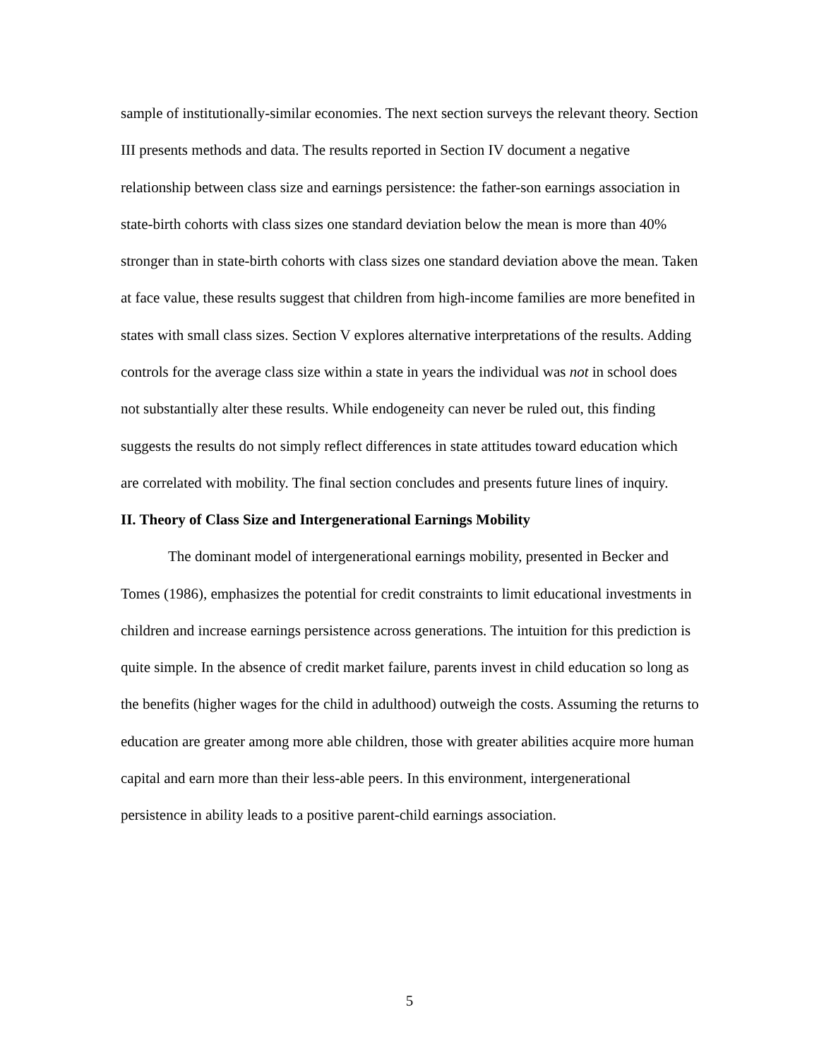sample of institutionally-similar economies. The next section surveys the relevant theory. Section III presents methods and data. The results reported in Section IV document a negative relationship between class size and earnings persistence: the father-son earnings association in state-birth cohorts with class sizes one standard deviation below the mean is more than 40% stronger than in state-birth cohorts with class sizes one standard deviation above the mean. Taken at face value, these results suggest that children from high-income families are more benefited in states with small class sizes. Section V explores alternative interpretations of the results. Adding controls for the average class size within a state in years the individual was not in school does not substantially alter these results. While endogeneity can never be ruled out, this finding suggests the results do not simply reflect differences in state attitudes toward education which are correlated with mobility. The final section concludes and presents future lines of inquiry.
II. Theory of Class Size and Intergenerational Earnings Mobility
The dominant model of intergenerational earnings mobility, presented in Becker and Tomes (1986), emphasizes the potential for credit constraints to limit educational investments in children and increase earnings persistence across generations. The intuition for this prediction is quite simple. In the absence of credit market failure, parents invest in child education so long as the benefits (higher wages for the child in adulthood) outweigh the costs. Assuming the returns to education are greater among more able children, those with greater abilities acquire more human capital and earn more than their less-able peers. In this environment, intergenerational persistence in ability leads to a positive parent-child earnings association.
5